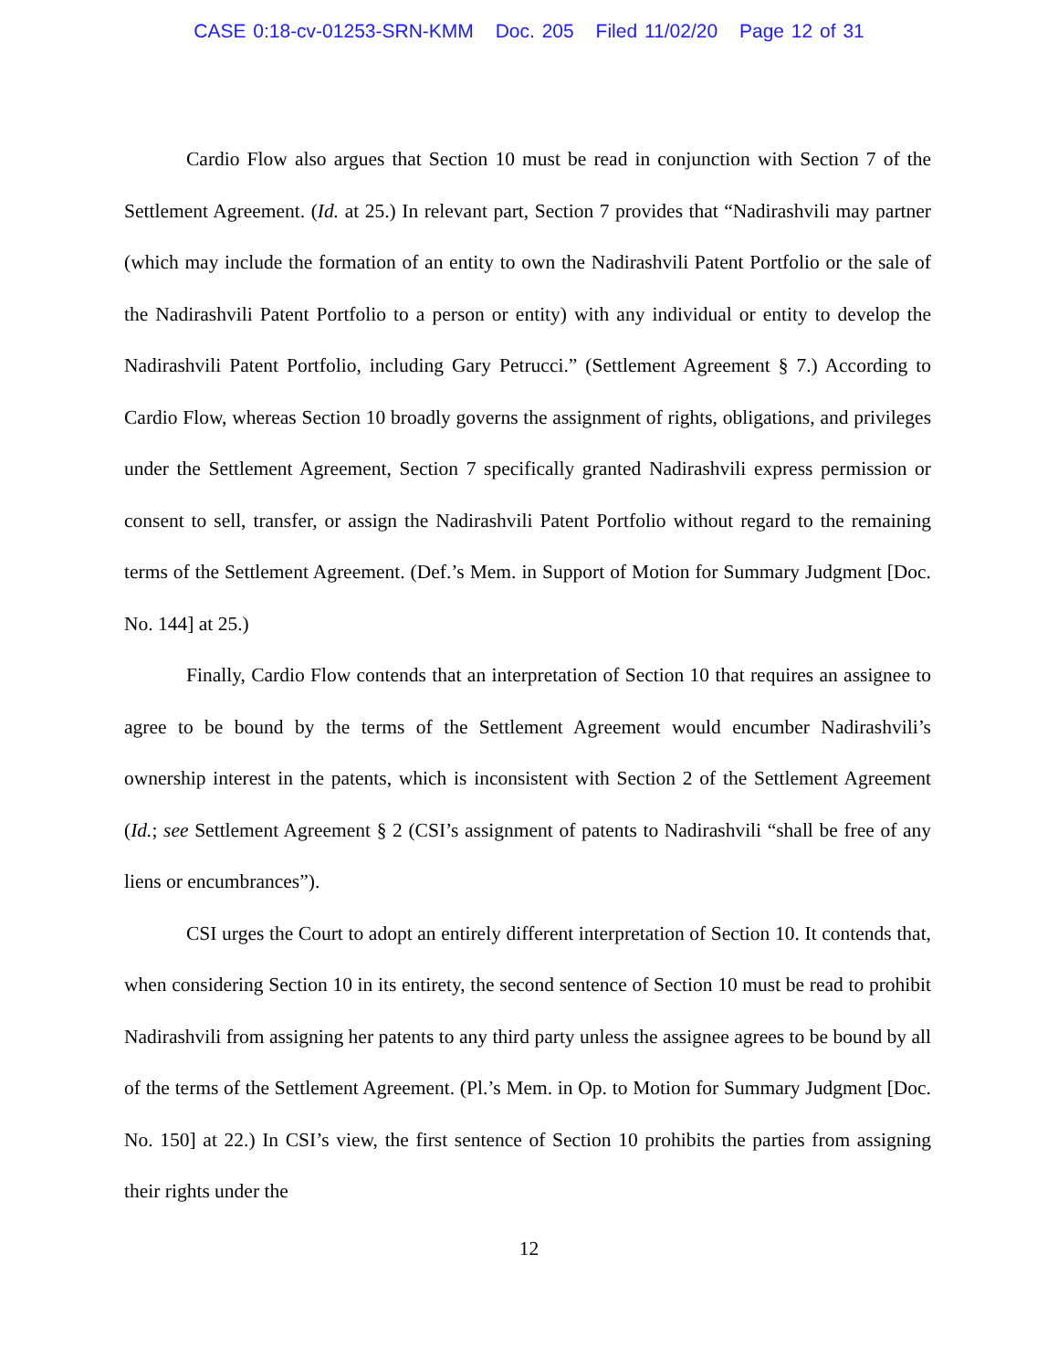CASE 0:18-cv-01253-SRN-KMM Doc. 205 Filed 11/02/20 Page 12 of 31
Cardio Flow also argues that Section 10 must be read in conjunction with Section 7 of the Settlement Agreement. (Id. at 25.) In relevant part, Section 7 provides that “Nadirashvili may partner (which may include the formation of an entity to own the Nadirashvili Patent Portfolio or the sale of the Nadirashvili Patent Portfolio to a person or entity) with any individual or entity to develop the Nadirashvili Patent Portfolio, including Gary Petrucci.” (Settlement Agreement § 7.) According to Cardio Flow, whereas Section 10 broadly governs the assignment of rights, obligations, and privileges under the Settlement Agreement, Section 7 specifically granted Nadirashvili express permission or consent to sell, transfer, or assign the Nadirashvili Patent Portfolio without regard to the remaining terms of the Settlement Agreement. (Def.’s Mem. in Support of Motion for Summary Judgment [Doc. No. 144] at 25.)
Finally, Cardio Flow contends that an interpretation of Section 10 that requires an assignee to agree to be bound by the terms of the Settlement Agreement would encumber Nadirashvili’s ownership interest in the patents, which is inconsistent with Section 2 of the Settlement Agreement (Id.; see Settlement Agreement § 2 (CSI’s assignment of patents to Nadirashvili “shall be free of any liens or encumbrances”).
CSI urges the Court to adopt an entirely different interpretation of Section 10. It contends that, when considering Section 10 in its entirety, the second sentence of Section 10 must be read to prohibit Nadirashvili from assigning her patents to any third party unless the assignee agrees to be bound by all of the terms of the Settlement Agreement. (Pl.’s Mem. in Op. to Motion for Summary Judgment [Doc. No. 150] at 22.) In CSI’s view, the first sentence of Section 10 prohibits the parties from assigning their rights under the
12